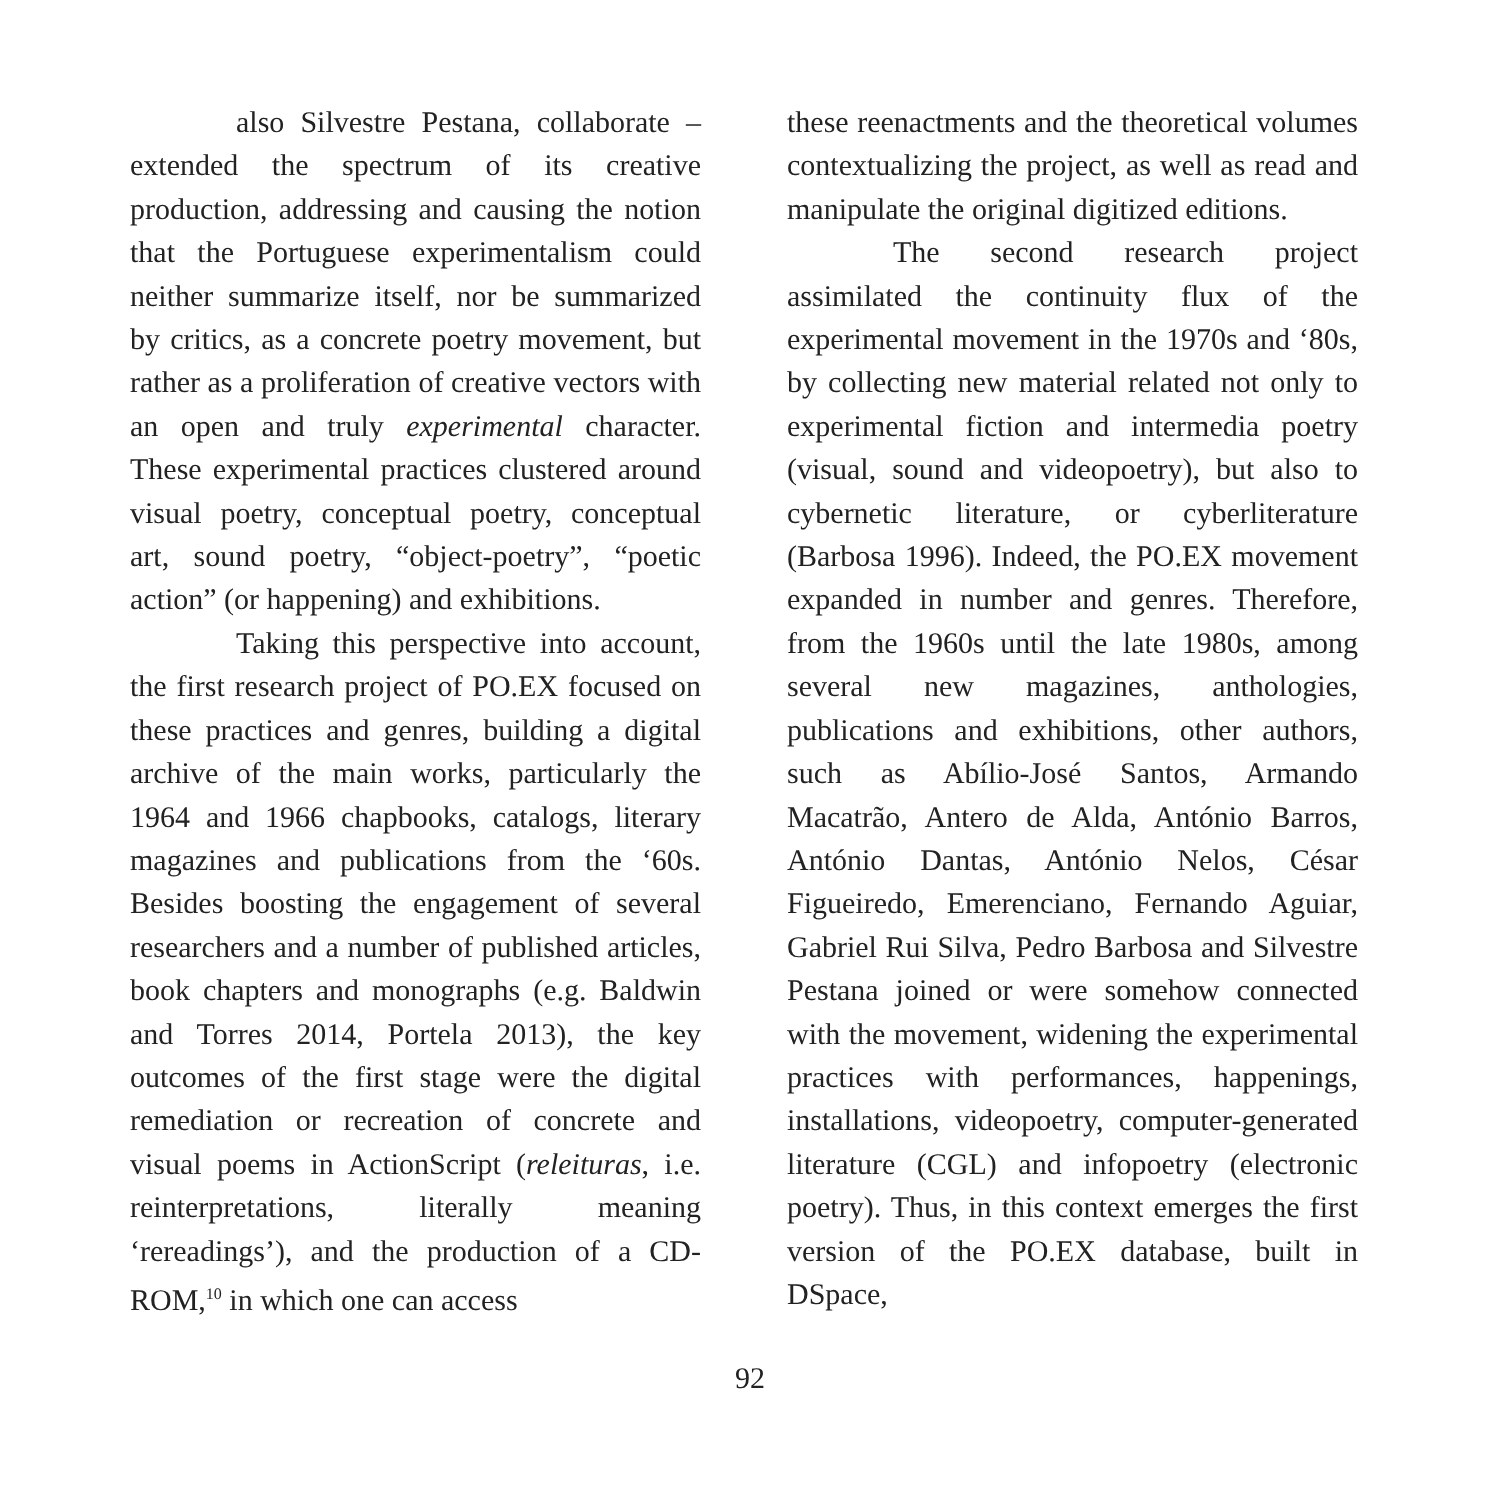also Silvestre Pestana, collaborate – extended the spectrum of its creative production, addressing and causing the notion that the Portuguese experimentalism could neither summarize itself, nor be summarized by critics, as a concrete poetry movement, but rather as a proliferation of creative vectors with an open and truly experimental character. These experimental practices clustered around visual poetry, conceptual poetry, conceptual art, sound poetry, “object-poetry”, “poetic action” (or happening) and exhibitions.
Taking this perspective into account, the first research project of PO.EX focused on these practices and genres, building a digital archive of the main works, particularly the 1964 and 1966 chapbooks, catalogs, literary magazines and publications from the ‘60s. Besides boosting the engagement of several researchers and a number of published articles, book chapters and monographs (e.g. Baldwin and Torres 2014, Portela 2013), the key outcomes of the first stage were the digital remediation or recreation of concrete and visual poems in ActionScript (releituras, i.e. reinterpretations, literally meaning ‘rereadings’), and the production of a CD-ROM,<sup>10</sup> in which one can access
these reenactments and the theoretical volumes contextualizing the project, as well as read and manipulate the original digitized editions.
The second research project assimilated the continuity flux of the experimental movement in the 1970s and ‘80s, by collecting new material related not only to experimental fiction and intermedia poetry (visual, sound and videopoetry), but also to cybernetic literature, or cyberliterature (Barbosa 1996). Indeed, the PO.EX movement expanded in number and genres. Therefore, from the 1960s until the late 1980s, among several new magazines, anthologies, publications and exhibitions, other authors, such as Abílio-José Santos, Armando Macatrão, Antero de Alda, António Barros, António Dantas, António Nelos, César Figueiredo, Emerenciano, Fernando Aguiar, Gabriel Rui Silva, Pedro Barbosa and Silvestre Pestana joined or were somehow connected with the movement, widening the experimental practices with performances, happenings, installations, videopoetry, computer-generated literature (CGL) and infopoetry (electronic poetry). Thus, in this context emerges the first version of the PO.EX database, built in DSpace,
92